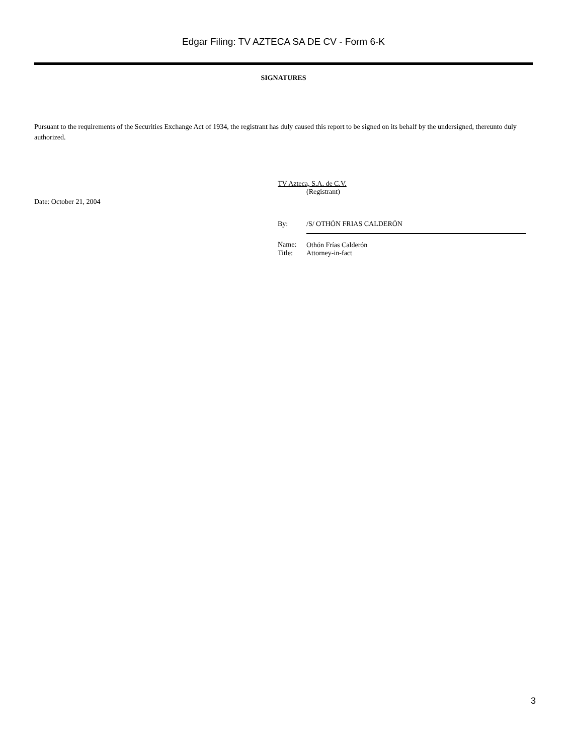Edgar Filing: TV AZTECA SA DE CV - Form 6-K
SIGNATURES
Pursuant to the requirements of the Securities Exchange Act of 1934, the registrant has duly caused this report to be signed on its behalf by the undersigned, thereunto duly authorized.
TV Azteca, S.A. de C.V.
(Registrant)
Date: October 21, 2004
| By: | /S/ OTHÓN FRIAS CALDERÓN |
| Name: | Othón Frías Calderón |
| Title: | Attorney-in-fact |
3